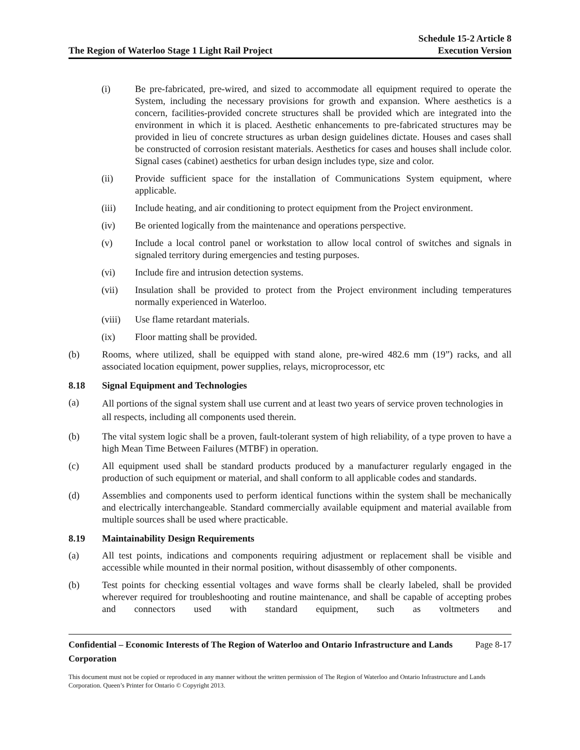The Region of Waterloo Stage 1 Light Rail Project
Schedule 15-2 Article 8
Execution Version
(i) Be pre-fabricated, pre-wired, and sized to accommodate all equipment required to operate the System, including the necessary provisions for growth and expansion. Where aesthetics is a concern, facilities-provided concrete structures shall be provided which are integrated into the environment in which it is placed. Aesthetic enhancements to pre-fabricated structures may be provided in lieu of concrete structures as urban design guidelines dictate. Houses and cases shall be constructed of corrosion resistant materials. Aesthetics for cases and houses shall include color. Signal cases (cabinet) aesthetics for urban design includes type, size and color.
(ii) Provide sufficient space for the installation of Communications System equipment, where applicable.
(iii) Include heating, and air conditioning to protect equipment from the Project environment.
(iv) Be oriented logically from the maintenance and operations perspective.
(v) Include a local control panel or workstation to allow local control of switches and signals in signaled territory during emergencies and testing purposes.
(vi) Include fire and intrusion detection systems.
(vii) Insulation shall be provided to protect from the Project environment including temperatures normally experienced in Waterloo.
(viii)
Use flame retardant materials.
(ix) Floor matting shall be provided.
(b) Rooms, where utilized, shall be equipped with stand alone, pre-wired 482.6 mm (19”) racks, and all associated location equipment, power supplies, relays, microprocessor, etc
8.18 Signal Equipment and Technologies
(a)
All portions of the signal system shall use current and at least two years of service proven technologies in all respects, including all components used therein.
(b) The vital system logic shall be a proven, fault-tolerant system of high reliability, of a type proven to have a high Mean Time Between Failures (MTBF) in operation.
(c) All equipment used shall be standard products produced by a manufacturer regularly engaged in the production of such equipment or material, and shall conform to all applicable codes and standards.
(d) Assemblies and components used to perform identical functions within the system shall be mechanically and electrically interchangeable. Standard commercially available equipment and material available from multiple sources shall be used where practicable.
8.19 Maintainability Design Requirements
(a) All test points, indications and components requiring adjustment or replacement shall be visible and accessible while mounted in their normal position, without disassembly of other components.
(b) Test points for checking essential voltages and wave forms shall be clearly labeled, shall be provided wherever required for troubleshooting and routine maintenance, and shall be capable of accepting probes and connectors used with standard equipment, such as voltmeters and
Confidential – Economic Interests of The Region of Waterloo and Ontario Infrastructure and Lands Corporation Page 8-17
This document must not be copied or reproduced in any manner without the written permission of The Region of Waterloo and Ontario Infrastructure and Lands Corporation. Queen’s Printer for Ontario © Copyright 2013.